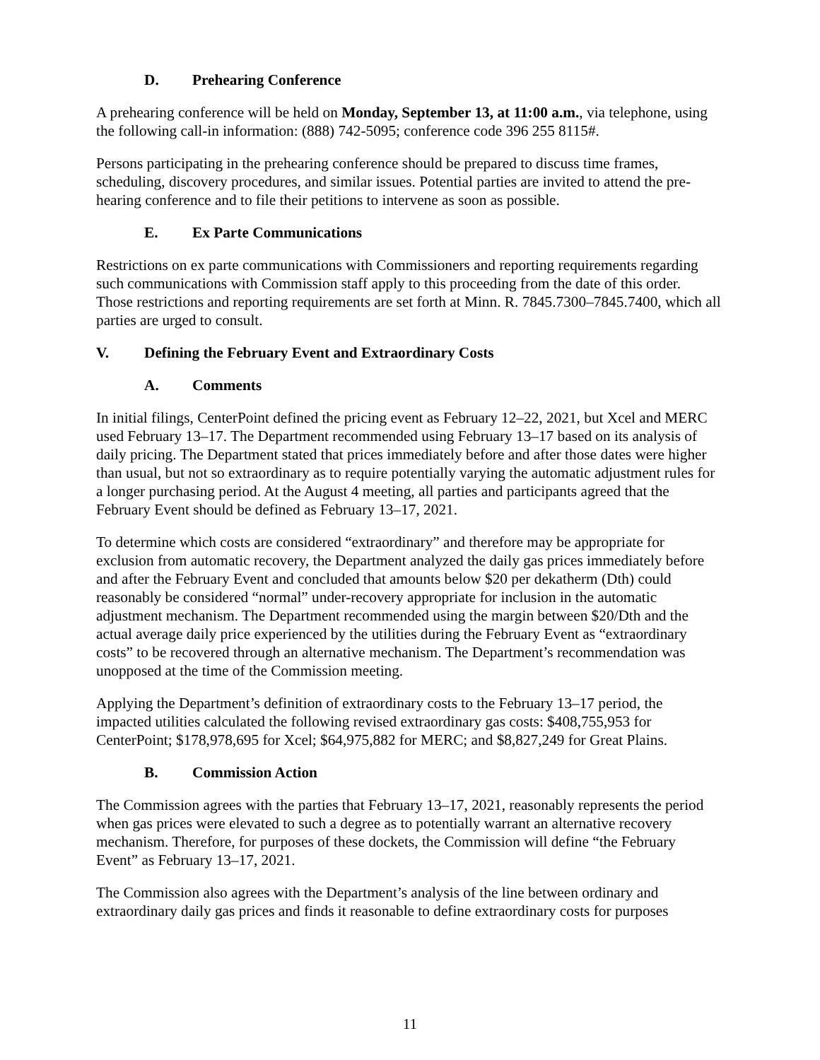D. Prehearing Conference
A prehearing conference will be held on Monday, September 13, at 11:00 a.m., via telephone, using the following call-in information: (888) 742-5095; conference code 396 255 8115#.
Persons participating in the prehearing conference should be prepared to discuss time frames, scheduling, discovery procedures, and similar issues. Potential parties are invited to attend the pre-hearing conference and to file their petitions to intervene as soon as possible.
E. Ex Parte Communications
Restrictions on ex parte communications with Commissioners and reporting requirements regarding such communications with Commission staff apply to this proceeding from the date of this order. Those restrictions and reporting requirements are set forth at Minn. R. 7845.7300–7845.7400, which all parties are urged to consult.
V. Defining the February Event and Extraordinary Costs
A. Comments
In initial filings, CenterPoint defined the pricing event as February 12–22, 2021, but Xcel and MERC used February 13–17. The Department recommended using February 13–17 based on its analysis of daily pricing. The Department stated that prices immediately before and after those dates were higher than usual, but not so extraordinary as to require potentially varying the automatic adjustment rules for a longer purchasing period. At the August 4 meeting, all parties and participants agreed that the February Event should be defined as February 13–17, 2021.
To determine which costs are considered “extraordinary” and therefore may be appropriate for exclusion from automatic recovery, the Department analyzed the daily gas prices immediately before and after the February Event and concluded that amounts below $20 per dekatherm (Dth) could reasonably be considered “normal” under-recovery appropriate for inclusion in the automatic adjustment mechanism. The Department recommended using the margin between $20/Dth and the actual average daily price experienced by the utilities during the February Event as “extraordinary costs” to be recovered through an alternative mechanism. The Department’s recommendation was unopposed at the time of the Commission meeting.
Applying the Department’s definition of extraordinary costs to the February 13–17 period, the impacted utilities calculated the following revised extraordinary gas costs: $408,755,953 for CenterPoint; $178,978,695 for Xcel; $64,975,882 for MERC; and $8,827,249 for Great Plains.
B. Commission Action
The Commission agrees with the parties that February 13–17, 2021, reasonably represents the period when gas prices were elevated to such a degree as to potentially warrant an alternative recovery mechanism. Therefore, for purposes of these dockets, the Commission will define “the February Event” as February 13–17, 2021.
The Commission also agrees with the Department’s analysis of the line between ordinary and extraordinary daily gas prices and finds it reasonable to define extraordinary costs for purposes
11